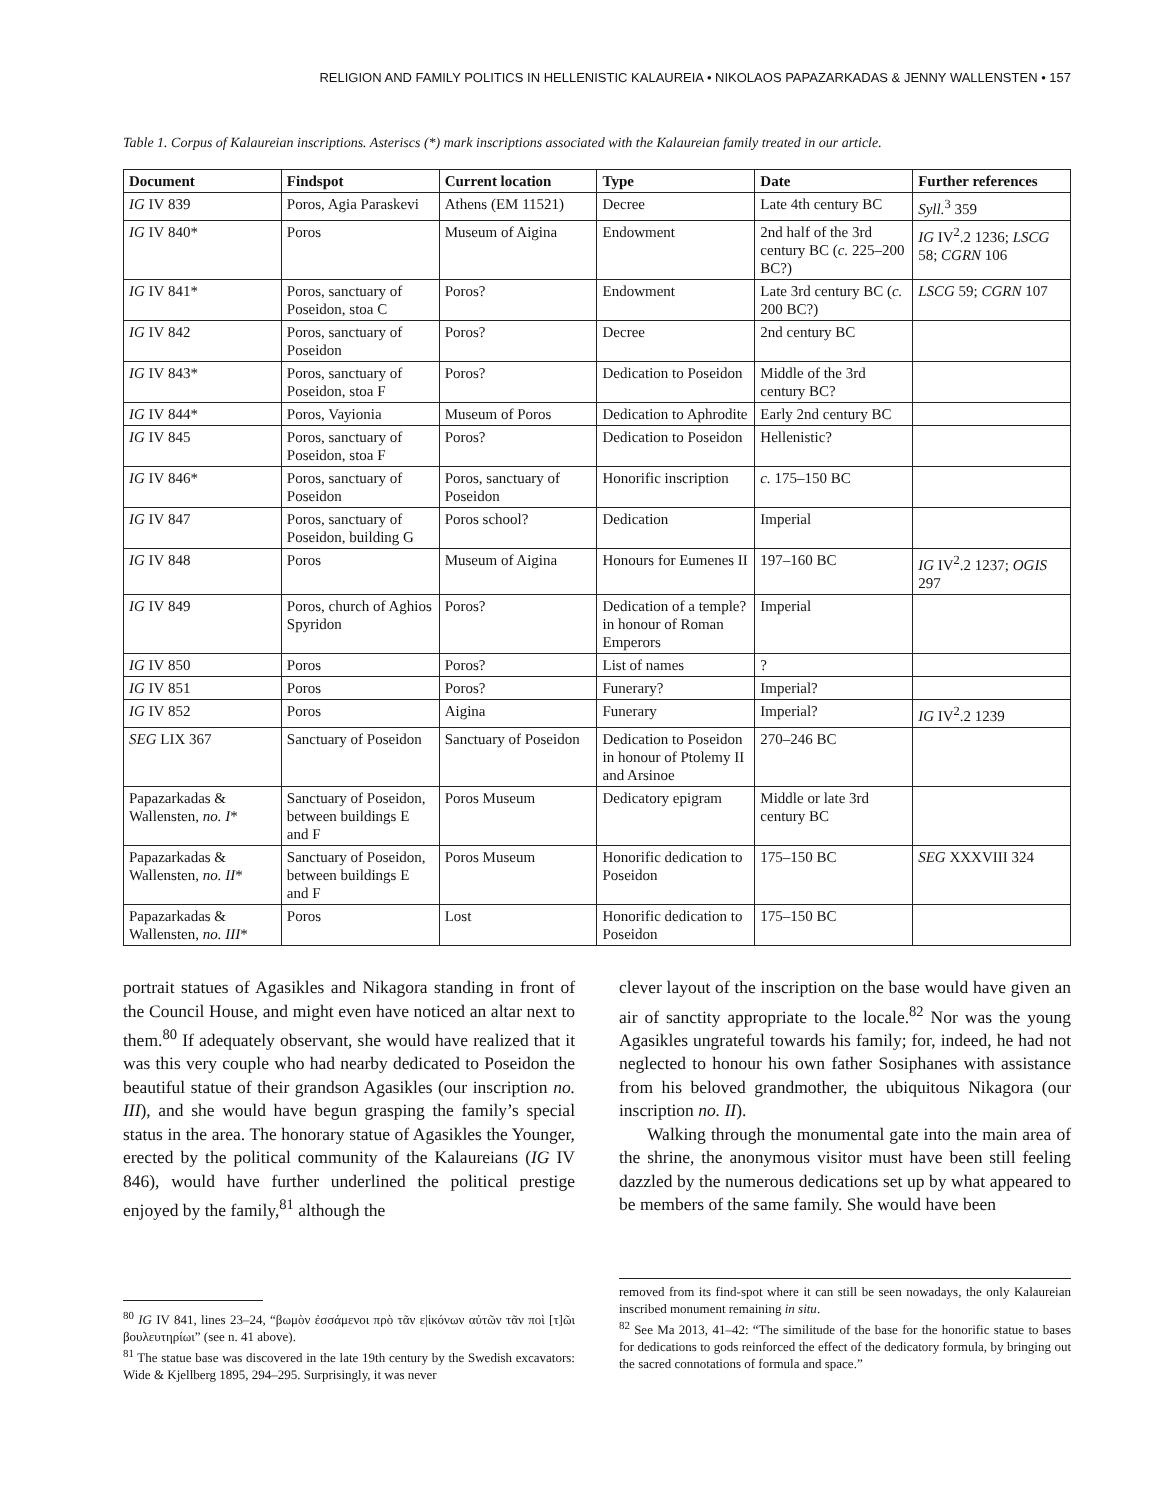RELIGION AND FAMILY POLITICS IN HELLENISTIC KALAUREIA • NIKOLAOS PAPAZARKADAS & JENNY WALLENSTEN • 157
Table 1. Corpus of Kalaureian inscriptions. Asteriscs (*) mark inscriptions associated with the Kalaureian family treated in our article.
| Document | Findspot | Current location | Type | Date | Further references |
| --- | --- | --- | --- | --- | --- |
| IG IV 839 | Poros, Agia Paraskevi | Athens (EM 11521) | Decree | Late 4th century BC | Syll.<sup>3</sup> 359 |
| IG IV 840* | Poros | Museum of Aigina | Endowment | 2nd half of the 3rd century BC ( c. 225–200 BC?) | IG IV<sup>2</sup>.2 1236; LSCG 58; CGRN 106 |
| IG IV 841* | Poros, sanctuary of Poseidon, stoa C | Poros? | Endowment | Late 3rd century BC ( c. 200 BC?) | LSCG 59; CGRN 107 |
| IG IV 842 | Poros, sanctuary of Poseidon | Poros? | Decree | 2nd century BC | |
| IG IV 843* | Poros, sanctuary of Poseidon, stoa F | Poros? | Dedication to Poseidon | Middle of the 3rd century BC? | |
| IG IV 844* | Poros, Vayionia | Museum of Poros | Dedication to Aphrodite | Early 2nd century BC | |
| IG IV 845 | Poros, sanctuary of Poseidon, stoa F | Poros? | Dedication to Poseidon | Hellenistic? | |
| IG IV 846* | Poros, sanctuary of Poseidon | Poros, sanctuary of Poseidon | Honorific inscription | c. 175–150 BC | |
| IG IV 847 | Poros, sanctuary of Poseidon, building G | Poros school? | Dedication | Imperial | |
| IG IV 848 | Poros | Museum of Aigina | Honours for Eumenes II | 197–160 BC | IG IV<sup>2</sup>.2 1237; OGIS 297 |
| IG IV 849 | Poros, church of Aghios Spyridon | Poros? | Dedication of a temple? in honour of Roman Emperors | Imperial | |
| IG IV 850 | Poros | Poros? | List of names | ? | |
| IG IV 851 | Poros | Poros? | Funerary? | Imperial? | |
| IG IV 852 | Poros | Aigina | Funerary | Imperial? | IG IV<sup>2</sup>.2 1239 |
| SEG LIX 367 | Sanctuary of Poseidon | Sanctuary of Poseidon | Dedication to Poseidon in honour of Ptolemy II and Arsinoe | 270–246 BC | |
| Papazarkadas & Wallensten, no. I * | Sanctuary of Poseidon, between buildings E and F | Poros Museum | Dedicatory epigram | Middle or late 3rd century BC | |
| Papazarkadas & Wallensten, no. II * | Sanctuary of Poseidon, between buildings E and F | Poros Museum | Honorific dedication to Poseidon | 175–150 BC | SEG XXXVIII 324 |
| Papazarkadas & Wallensten, no. III * | Poros | Lost | Honorific dedication to Poseidon | 175–150 BC | |
portrait statues of Agasikles and Nikagora standing in front of the Council House, and might even have noticed an altar next to them.<sup>80</sup> If adequately observant, she would have realized that it was this very couple who had nearby dedicated to Poseidon the beautiful statue of their grandson Agasikles (our inscription no. III), and she would have begun grasping the family’s special status in the area. The honorary statue of Agasikles the Younger, erected by the political community of the Kalaureians (IG IV 846), would have further underlined the political prestige enjoyed by the family,<sup>81</sup> although the
clever layout of the inscription on the base would have given an air of sanctity appropriate to the locale.<sup>82</sup> Nor was the young Agasikles ungrateful towards his family; for, indeed, he had not neglected to honour his own father Sosiphanes with assistance from his beloved grandmother, the ubiquitous Nikagora (our inscription no. II).
Walking through the monumental gate into the main area of the shrine, the anonymous visitor must have been still feeling dazzled by the numerous dedications set up by what appeared to be members of the same family. She would have been
<sup>80</sup> IG IV 841, lines 23–24, “βωμὸν ἐσσάμενοι πρὸ τᾶν ε|ἰκόνων αὐτῶν τᾶν ποὶ [τ]ῶι βουλευτηρίωι” (see n. 41 above).
<sup>81</sup> The statue base was discovered in the late 19th century by the Swedish excavators: Wide & Kjellberg 1895, 294–295. Surprisingly, it was never
removed from its find-spot where it can still be seen nowadays, the only Kalaureian inscribed monument remaining in situ.
<sup>82</sup> See Ma 2013, 41–42: “The similitude of the base for the honorific statue to bases for dedications to gods reinforced the effect of the dedicatory formula, by bringing out the sacred connotations of formula and space.”